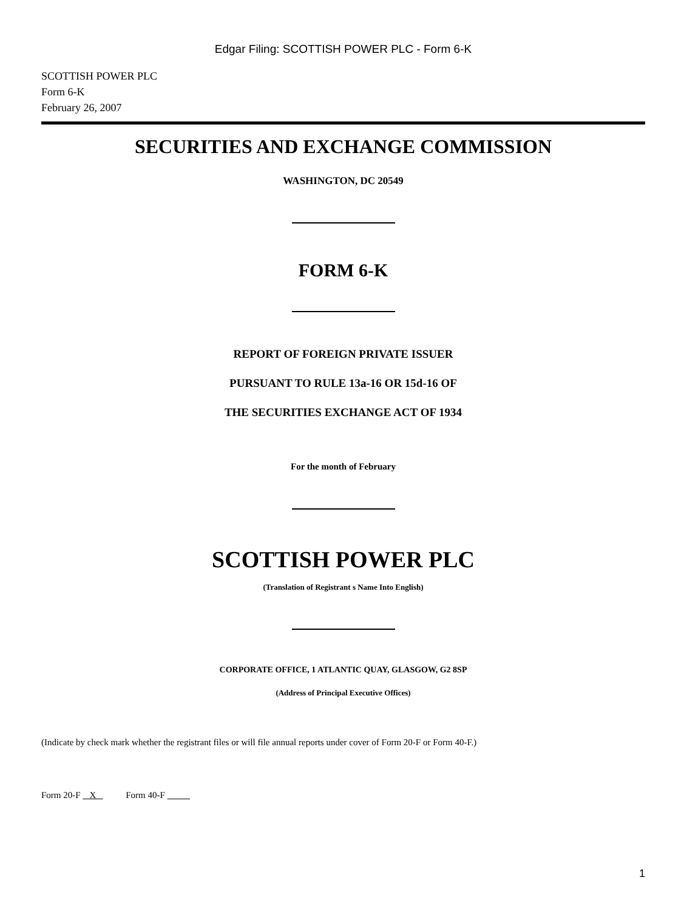Edgar Filing: SCOTTISH POWER PLC - Form 6-K
SCOTTISH POWER PLC
Form 6-K
February 26, 2007
SECURITIES AND EXCHANGE COMMISSION
WASHINGTON, DC 20549
FORM 6-K
REPORT OF FOREIGN PRIVATE ISSUER
PURSUANT TO RULE 13a-16 OR 15d-16 OF
THE SECURITIES EXCHANGE ACT OF 1934
For the month of February
SCOTTISH POWER PLC
(Translation of Registrant s Name Into English)
CORPORATE OFFICE, 1 ATLANTIC QUAY, GLASGOW, G2 8SP
(Address of Principal Executive Offices)
(Indicate by check mark whether the registrant files or will file annual reports under cover of Form 20-F or Form 40-F.)
Form 20-F X Form 40-F
1